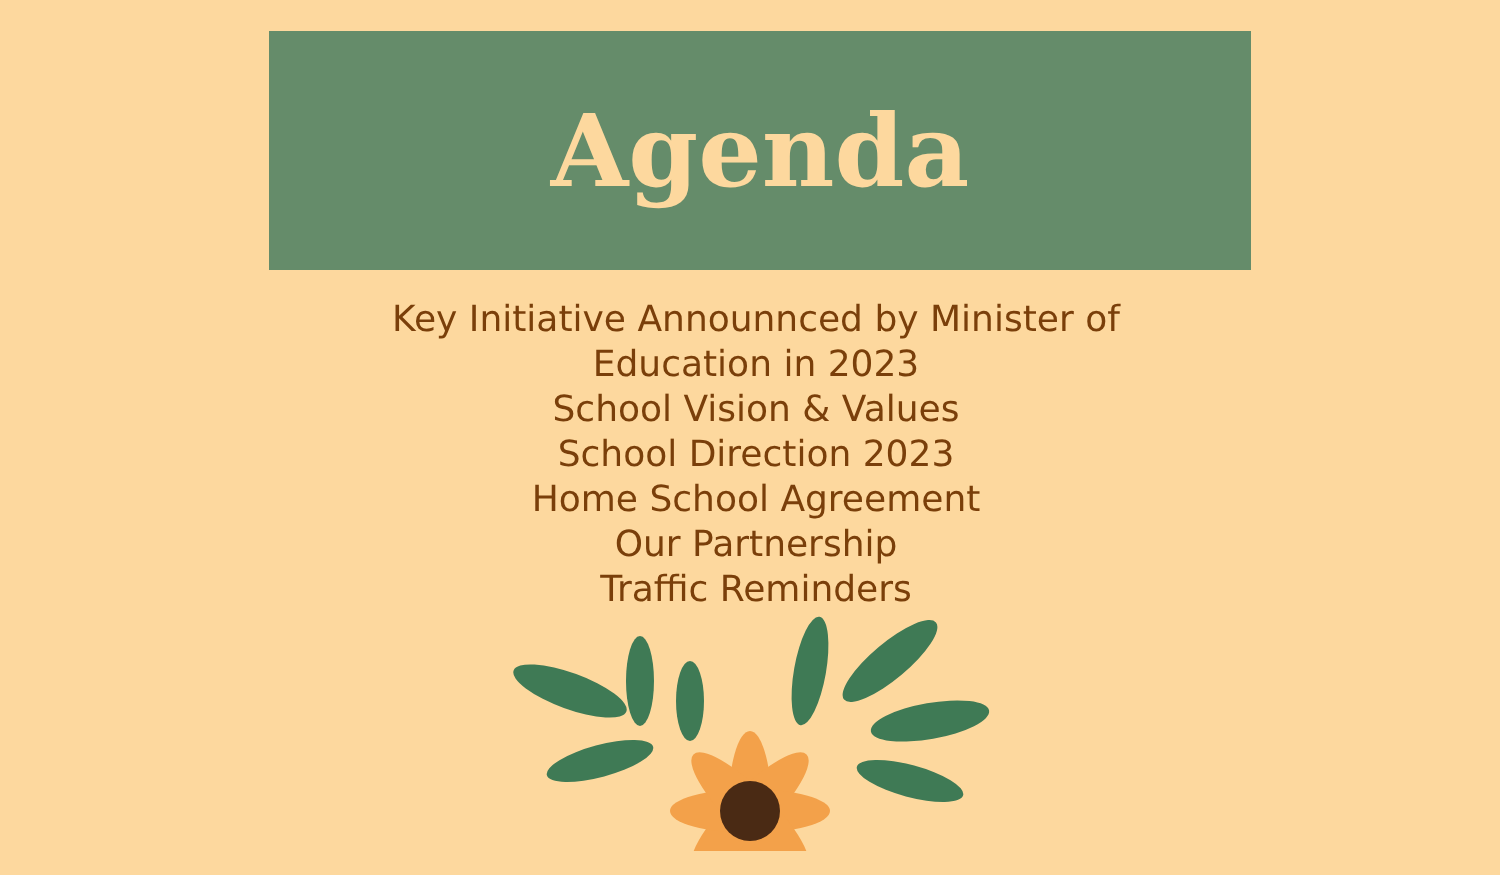Agenda
Key Initiative Announnced by Minister of Education in 2023
School Vision & Values
School Direction 2023
Home School Agreement
Our Partnership
Traffic Reminders